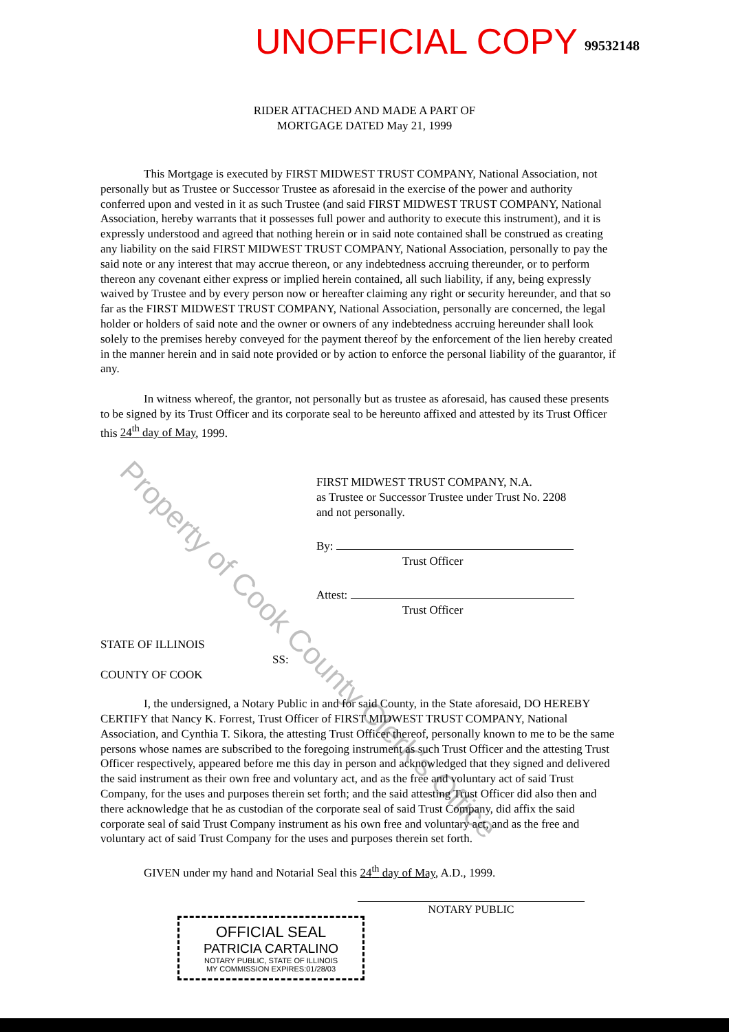UNOFFICIAL COPY
99532148
RIDER ATTACHED AND MADE A PART OF
MORTGAGE DATED May 21, 1999
This Mortgage is executed by FIRST MIDWEST TRUST COMPANY, National Association, not personally but as Trustee or Successor Trustee as aforesaid in the exercise of the power and authority conferred upon and vested in it as such Trustee (and said FIRST MIDWEST TRUST COMPANY, National Association, hereby warrants that it possesses full power and authority to execute this instrument), and it is expressly understood and agreed that nothing herein or in said note contained shall be construed as creating any liability on the said FIRST MIDWEST TRUST COMPANY, National Association, personally to pay the said note or any interest that may accrue thereon, or any indebtedness accruing thereunder, or to perform thereon any covenant either express or implied herein contained, all such liability, if any, being expressly waived by Trustee and by every person now or hereafter claiming any right or security hereunder, and that so far as the FIRST MIDWEST TRUST COMPANY, National Association, personally are concerned, the legal holder or holders of said note and the owner or owners of any indebtedness accruing hereunder shall look solely to the premises hereby conveyed for the payment thereof by the enforcement of the lien hereby created in the manner herein and in said note provided or by action to enforce the personal liability of the guarantor, if any.
In witness whereof, the grantor, not personally but as trustee as aforesaid, has caused these presents to be signed by its Trust Officer and its corporate seal to be hereunto affixed and attested by its Trust Officer this 24<sup>th</sup> day of May, 1999.
FIRST MIDWEST TRUST COMPANY, N.A.
as Trustee or Successor Trustee under Trust No. 2208
and not personally.
By:
Trust Officer
Attest:
Trust Officer
STATE OF ILLINOIS
SS:
COUNTY OF COOK
I, the undersigned, a Notary Public in and for said County, in the State aforesaid, DO HEREBY CERTIFY that Nancy K. Forrest, Trust Officer of FIRST MIDWEST TRUST COMPANY, National Association, and Cynthia T. Sikora, the attesting Trust Officer thereof, personally known to me to be the same persons whose names are subscribed to the foregoing instrument as such Trust Officer and the attesting Trust Officer respectively, appeared before me this day in person and acknowledged that they signed and delivered the said instrument as their own free and voluntary act, and as the free and voluntary act of said Trust Company, for the uses and purposes therein set forth; and the said attesting Trust Officer did also then and there acknowledge that he as custodian of the corporate seal of said Trust Company, did affix the said corporate seal of said Trust Company instrument as his own free and voluntary act, and as the free and voluntary act of said Trust Company for the uses and purposes therein set forth.
GIVEN under my hand and Notarial Seal this 24<sup>th</sup> day of May, A.D., 1999.
NOTARY PUBLIC
OFFICIAL SEAL
PATRICIA CARTALINO
NOTARY PUBLIC, STATE OF ILLINOIS
MY COMMISSION EXPIRES:01/28/03
Property of Cook County Clerk's Office